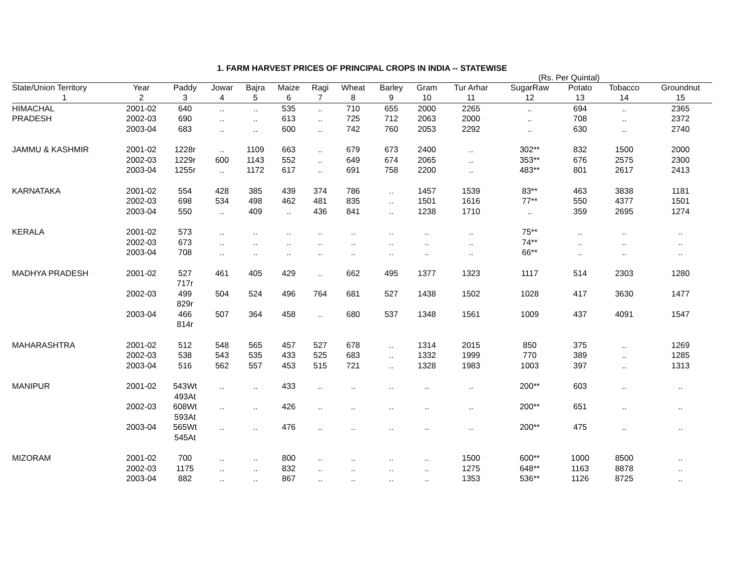1. FARM HARVEST PRICES OF PRINCIPAL CROPS IN INDIA -- STATEWISE
(Rs. Per Quintal)
| State/Union Territory | Year | Paddy | Jowar | Bajra | Maize | Ragi | Wheat | Barley | Gram | Tur Arhar | SugarRaw | Potato | Tobacco | Groundnut |
| --- | --- | --- | --- | --- | --- | --- | --- | --- | --- | --- | --- | --- | --- | --- |
| 1 | 2 | 3 | 4 | 5 | 6 | 7 | 8 | 9 | 10 | 11 | 12 | 13 | 14 | 15 |
| HIMACHAL | 2001-02 | 640 | .. | .. | 535 | .. | 710 | 655 | 2000 | 2265 | .. | 694 | .. | 2365 |
| PRADESH | 2002-03 | 690 | .. | .. | 613 | .. | 725 | 712 | 2063 | 2000 | .. | 708 | .. | 2372 |
| | 2003-04 | 683 | .. | .. | 600 | .. | 742 | 760 | 2053 | 2292 | .. | 630 | .. | 2740 |
| JAMMU & KASHMIR | 2001-02 | 1228r | .. | 1109 | 663 | .. | 679 | 673 | 2400 | .. | 302** | 832 | 1500 | 2000 |
| | 2002-03 | 1229r | 600 | 1143 | 552 | .. | 649 | 674 | 2065 | .. | 353** | 676 | 2575 | 2300 |
| | 2003-04 | 1255r | .. | 1172 | 617 | .. | 691 | 758 | 2200 | .. | 483** | 801 | 2617 | 2413 |
| KARNATAKA | 2001-02 | 554 | 428 | 385 | 439 | 374 | 786 | .. | 1457 | 1539 | 83** | 463 | 3838 | 1181 |
| | 2002-03 | 698 | 534 | 498 | 462 | 481 | 835 | .. | 1501 | 1616 | 77** | 550 | 4377 | 1501 |
| | 2003-04 | 550 | .. | 409 | .. | 436 | 841 | .. | 1238 | 1710 | .. | 359 | 2695 | 1274 |
| KERALA | 2001-02 | 573 | .. | .. | .. | .. | .. | .. | .. | .. | 75** | .. | .. | .. |
| | 2002-03 | 673 | .. | .. | .. | .. | .. | .. | .. | .. | 74** | .. | .. | .. |
| | 2003-04 | 708 | .. | .. | .. | .. | .. | .. | .. | .. | 66** | .. | .. | .. |
| MADHYA PRADESH | 2001-02 | 527 717r | 461 | 405 | 429 | .. | 662 | 495 | 1377 | 1323 | 1117 | 514 | 2303 | 1280 |
| | 2002-03 | 499 829r | 504 | 524 | 496 | 764 | 681 | 527 | 1438 | 1502 | 1028 | 417 | 3630 | 1477 |
| | 2003-04 | 466 814r | 507 | 364 | 458 | .. | 680 | 537 | 1348 | 1561 | 1009 | 437 | 4091 | 1547 |
| MAHARASHTRA | 2001-02 | 512 | 548 | 565 | 457 | 527 | 678 | .. | 1314 | 2015 | 850 | 375 | .. | 1269 |
| | 2002-03 | 538 | 543 | 535 | 433 | 525 | 683 | .. | 1332 | 1999 | 770 | 389 | .. | 1285 |
| | 2003-04 | 516 | 562 | 557 | 453 | 515 | 721 | .. | 1328 | 1983 | 1003 | 397 | .. | 1313 |
| MANIPUR | 2001-02 | 543Wt 493At | .. | .. | 433 | .. | .. | .. | .. | .. | 200** | 603 | .. | .. |
| | 2002-03 | 608Wt 593At | .. | .. | 426 | .. | .. | .. | .. | .. | 200** | 651 | .. | .. |
| | 2003-04 | 565Wt 545At | .. | .. | 476 | .. | .. | .. | .. | .. | 200** | 475 | .. | .. |
| MIZORAM | 2001-02 | 700 | .. | .. | 800 | .. | .. | .. | .. | 1500 | 600** | 1000 | 8500 | .. |
| | 2002-03 | 1175 | .. | .. | 832 | .. | .. | .. | .. | 1275 | 648** | 1163 | 8878 | .. |
| | 2003-04 | 882 | .. | .. | 867 | .. | .. | .. | .. | 1353 | 536** | 1126 | 8725 | .. |